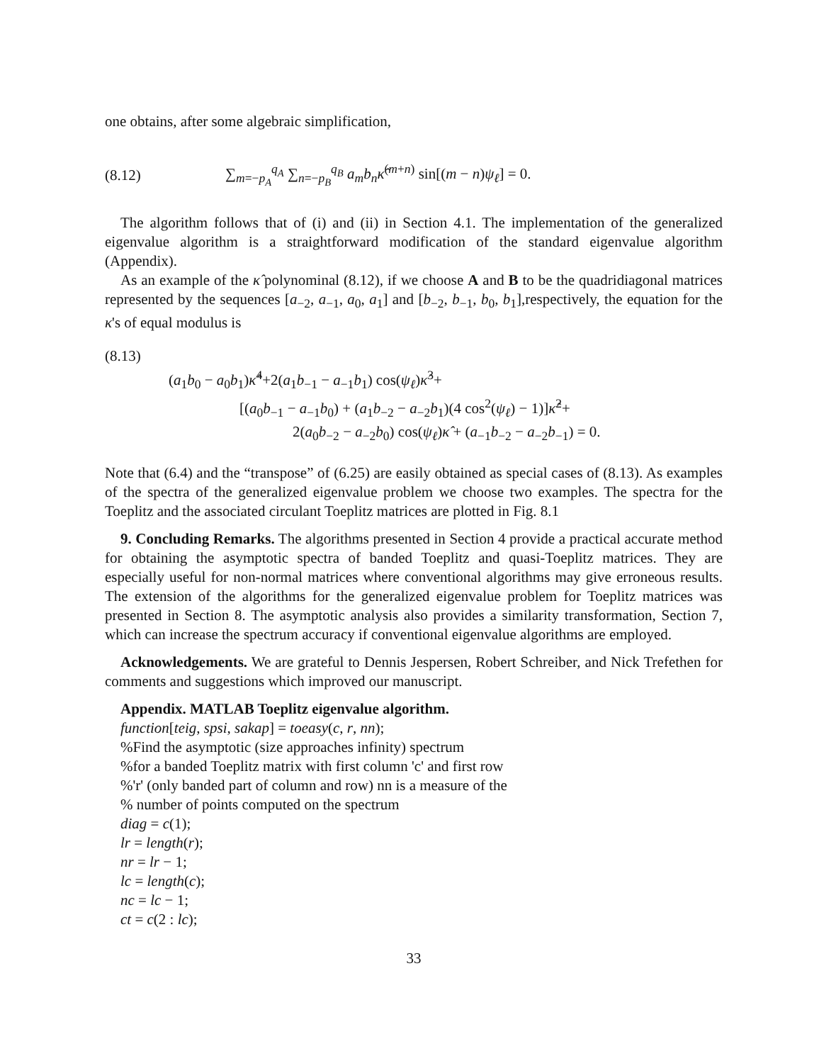one obtains, after some algebraic simplification,
(8.12) ∑<sub>m=−p<sub>A</sub></sub><sup>q<sub>A</sub></sup> ∑<sub>n=−p<sub>B</sub></sub><sup>q<sub>B</sub></sup> a<sub>m</sub>b<sub>n</sub>κ̂<sup>(m+n)</sup> sin[(m − n)ψ<sub>ℓ</sub>] = 0.
The algorithm follows that of (i) and (ii) in Section 4.1. The implementation of the generalized eigenvalue algorithm is a straightforward modification of the standard eigenvalue algorithm (Appendix).
As an example of the κ̂ polynominal (8.12), if we choose A and B to be the quadridiagonal matrices represented by the sequences [a<sub>−2</sub>, a<sub>−1</sub>, a<sub>0</sub>, a<sub>1</sub>] and [b<sub>−2</sub>, b<sub>−1</sub>, b<sub>0</sub>, b<sub>1</sub>],respectively, the equation for the κ's of equal modulus is
(8.13)
(a<sub>1</sub>b<sub>0</sub> − a<sub>0</sub>b<sub>1</sub>)κ̂<sup>4</sup>+2(a<sub>1</sub>b<sub>−1</sub> − a<sub>−1</sub>b<sub>1</sub>) cos(ψ<sub>ℓ</sub>)κ̂<sup>3</sup>+
[(a<sub>0</sub>b<sub>−1</sub> − a<sub>−1</sub>b<sub>0</sub>) + (a<sub>1</sub>b<sub>−2</sub> − a<sub>−2</sub>b<sub>1</sub>)(4 cos<sup>2</sup>(ψ<sub>ℓ</sub>) − 1)]κ̂<sup>2</sup>+
2(a<sub>0</sub>b<sub>−2</sub> − a<sub>−2</sub>b<sub>0</sub>) cos(ψ<sub>ℓ</sub>)κ̂ + (a<sub>−1</sub>b<sub>−2</sub> − a<sub>−2</sub>b<sub>−1</sub>) = 0.
Note that (6.4) and the “transpose” of (6.25) are easily obtained as special cases of (8.13). As examples of the spectra of the generalized eigenvalue problem we choose two examples. The spectra for the Toeplitz and the associated circulant Toeplitz matrices are plotted in Fig. 8.1
9. Concluding Remarks. The algorithms presented in Section 4 provide a practical accurate method for obtaining the asymptotic spectra of banded Toeplitz and quasi-Toeplitz matrices. They are especially useful for non-normal matrices where conventional algorithms may give erroneous results. The extension of the algorithms for the generalized eigenvalue problem for Toeplitz matrices was presented in Section 8. The asymptotic analysis also provides a similarity transformation, Section 7, which can increase the spectrum accuracy if conventional eigenvalue algorithms are employed.
Acknowledgements. We are grateful to Dennis Jespersen, Robert Schreiber, and Nick Trefethen for comments and suggestions which improved our manuscript.
Appendix. MATLAB Toeplitz eigenvalue algorithm.
function[teig, spsi, sakap] = toeasy(c, r, nn);
%Find the asymptotic (size approaches infinity) spectrum
%for a banded Toeplitz matrix with first column 'c' and first row
%'r' (only banded part of column and row) nn is a measure of the
% number of points computed on the spectrum
diag = c(1);
lr = length(r);
nr = lr − 1;
lc = length(c);
nc = lc − 1;
ct = c(2 : lc);
33